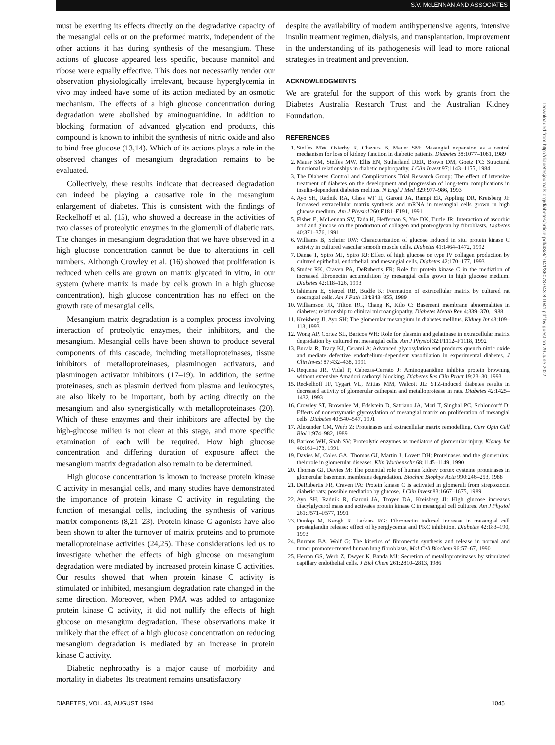S.V. McLENNAN AND ASSOCIATES
must be exerting its effects directly on the degradative capacity of the mesangial cells or on the preformed matrix, independent of the other actions it has during synthesis of the mesangium. These actions of glucose appeared less specific, because mannitol and ribose were equally effective. This does not necessarily render our observation physiologically irrelevant, because hyperglycemia in vivo may indeed have some of its action mediated by an osmotic mechanism. The effects of a high glucose concentration during degradation were abolished by aminoguanidine. In addition to blocking formation of advanced glycation end products, this compound is known to inhibit the synthesis of nitric oxide and also to bind free glucose (13,14). Which of its actions plays a role in the observed changes of mesangium degradation remains to be evaluated.
Collectively, these results indicate that decreased degradation can indeed be playing a causative role in the mesangium enlargement of diabetes. This is consistent with the findings of Reckelhoff et al. (15), who showed a decrease in the activities of two classes of proteolytic enzymes in the glomeruli of diabetic rats. The changes in mesangium degradation that we have observed in a high glucose concentration cannot be due to alterations in cell numbers. Although Crowley et al. (16) showed that proliferation is reduced when cells are grown on matrix glycated in vitro, in our system (where matrix is made by cells grown in a high glucose concentration), high glucose concentration has no effect on the growth rate of mesangial cells.
Mesangium matrix degradation is a complex process involving interaction of proteolytic enzymes, their inhibitors, and the mesangium. Mesangial cells have been shown to produce several components of this cascade, including metalloproteinases, tissue inhibitors of metalloproteinases, plasminogen activators, and plasminogen activator inhibitors (17–19). In addition, the serine proteinases, such as plasmin derived from plasma and leukocytes, are also likely to be important, both by acting directly on the mesangium and also synergistically with metalloproteinases (20). Which of these enzymes and their inhibitors are affected by the high-glucose milieu is not clear at this stage, and more specific examination of each will be required. How high glucose concentration and differing duration of exposure affect the mesangium matrix degradation also remain to be determined.
High glucose concentration is known to increase protein kinase C activity in mesangial cells, and many studies have demonstrated the importance of protein kinase C activity in regulating the function of mesangial cells, including the synthesis of various matrix components (8,21–23). Protein kinase C agonists have also been shown to alter the turnover of matrix proteins and to promote metalloproteinase activities (24,25). These considerations led us to investigate whether the effects of high glucose on mesangium degradation were mediated by increased protein kinase C activities. Our results showed that when protein kinase C activity is stimulated or inhibited, mesangium degradation rate changed in the same direction. Moreover, when PMA was added to antagonize protein kinase C activity, it did not nullify the effects of high glucose on mesangium degradation. These observations make it unlikely that the effect of a high glucose concentration on reducing mesangium degradation is mediated by an increase in protein kinase C activity.
Diabetic nephropathy is a major cause of morbidity and mortality in diabetes. Its treatment remains unsatisfactory
despite the availability of modern antihypertensive agents, intensive insulin treatment regimen, dialysis, and transplantation. Improvement in the understanding of its pathogenesis will lead to more rational strategies in treatment and prevention.
ACKNOWLEDGMENTS
We are grateful for the support of this work by grants from the Diabetes Australia Research Trust and the Australian Kidney Foundation.
REFERENCES
1. Steffes MW, Osterby R, Chavers B, Mauer SM: Mesangial expansion as a central mechanism for loss of kidney function in diabetic patients. Diabetes 38:1077–1081, 1989
2. Mauer SM, Steffes MW, Ellis EN, Sutherland DER, Brown DM, Goetz FC: Structural functional relationships in diabetic nephropathy. J Clin Invest 97:1143–1155, 1984
3. The Diabetes Control and Complications Trial Research Group: The effect of intensive treatment of diabetes on the development and progression of long-term complications in insulin-dependent diabetes mellitus. N Engl J Med 329:977–986, 1993
4. Ayo SH, Radnik RA, Glass WF II, Garoni JA, Rampt ER, Appling DR, Kreisberg JI: Increased extracellular matrix synthesis and mRNA in mesangial cells grown in high glucose medium. Am J Physiol 260:F181–F191, 1991
5. Fisher E, McLennan SV, Tada H, Heffernan S, Yue DK, Turtle JR: Interaction of ascorbic acid and glucose on the production of collagen and proteoglycan by fibroblasts. Diabetes 40:371–376, 1991
6. Williams B, Schrier RW: Characterization of glucose induced in situ protein kinase C activity in cultured vascular smooth muscle cells. Diabetes 41:1464–1472, 1992
7. Danne T, Spiro MJ, Spiro RJ: Effect of high glucose on type IV collagen production by cultured epithelial, endothelial, and mesangial cells. Diabetes 42:170–177, 1993
8. Studer RK, Craven PA, DeRubertis FR: Role for protein kinase C in the mediation of increased fibronectin accumulation by mesangial cells grown in high glucose medium. Diabetes 42:118–126, 1993
9. Ishimura E, Sterzel RB, Budde K: Formation of extracellular matrix by cultured rat mesangial cells. Am J Path 134:843–855, 1989
10. Williamson JR, Tilton RG, Chang K, Kilo C: Basement membrane abnormalities in diabetes: relationship to clinical microangiopathy. Diabetes Metab Rev 4:339–370, 1988
11. Kreisberg JI, Ayo SH: The glomerular mesangium in diabetes mellitus. Kidney Int 43:109–113, 1993
12. Wong AP, Cortez SL, Baricos WH: Role for plasmin and gelatinase in extracellular matrix degradation by cultured rat mesangial cells. Am J Physiol 32:F1112–F1118, 1992
13. Bucala R, Tracy KJ, Cerami A: Advanced glycosylation end products quench nitric oxide and mediate defective endothelium-dependent vasodilation in experimental diabetes. J Clin Invest 87:432–438, 1991
14. Requena JR, Vidal P, Cabezas-Cerrato J: Aminoguanidine inhibits protein browning without extensive Amadori carbonyl blocking. Diabetes Res Clin Pract 19:23–30, 1993
15. Reckelhoff JF, Tygart VL, Mitias MM, Walcott JL: STZ-induced diabetes results in decreased activity of glomerular cathepsin and metalloprotease in rats. Diabetes 42:1425–1432, 1993
16. Crowley ST, Brownlee M, Edelstein D, Satriano JA, Mori T, Singhal PC, Schlondorff D: Effects of nonenzymatic glycosylation of mesangial matrix on proliferation of mesangial cells. Diabetes 40:540–547, 1991
17. Alexander CM, Werb Z: Proteinases and extracellular matrix remodelling. Curr Opin Cell Biol 1:974–982, 1989
18. Baricos WH, Shah SV: Proteolytic enzymes as mediators of glomerular injury. Kidney Int 40:161–173, 1991
19. Davies M, Coles GA, Thomas GJ, Martin J, Lovett DH: Proteinases and the glomerulus: their role in glomerular diseases. Klin Wochenschr 68:1145–1149, 1990
20. Thomas GJ, Davies M: The potential role of human kidney cortex cysteine proteinases in glomerular basement membrane degradation. Biochim Biophys Acta 990:246–253, 1988
21. DeRubertis FR, Craven PA: Protein kinase C is activated in glomeruli from streptozocin diabetic rats: possible mediation by glucose. J Clin Invest 83:1667–1675, 1989
22. Ayo SH, Radnik R, Garoni JA, Troyer DA, Kreisberg JI: High glucose increases diacylglycerol mass and activates protein kinase C in mesangial cell cultures. Am J Physiol 261:F571–F577, 1991
23. Dunlop M, Keogh R, Larkins RG: Fibronectin induced increase in mesangial cell prostaglandin release: effect of hyperglycemia and PKC inhibition. Diabetes 42:183–190, 1993
24. Burrous BA, Wolf G: The kinetics of fibronectin synthesis and release in normal and tumor promoter-treated human lung fibroblasts. Mol Cell Biochem 96:57–67, 1990
25. Herron GS, Werb Z, Dwyer K, Banda MJ: Secretion of metalloproteinases by stimulated capillary endothelial cells. J Biol Chem 261:2810–2813, 1986
DIABETES, VOL. 43, AUGUST 1994 1045
Downloaded from http://diabetesjournals.org/diabetes/article-pdf/43/8/1041/360787/43-8-1041.pdf by guest on 29 June 2022